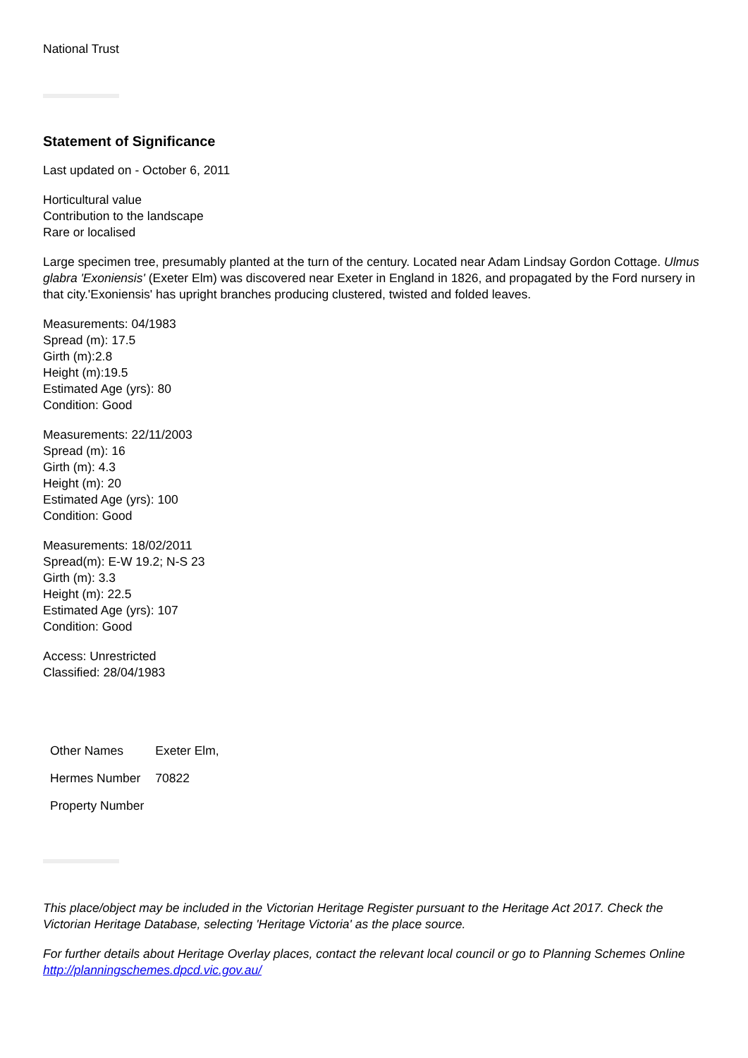National Trust
Statement of Significance
Last updated on - October 6, 2011
Horticultural value
Contribution to the landscape
Rare or localised
Large specimen tree, presumably planted at the turn of the century. Located near Adam Lindsay Gordon Cottage. Ulmus glabra 'Exoniensis' (Exeter Elm) was discovered near Exeter in England in 1826, and propagated by the Ford nursery in that city.'Exoniensis' has upright branches producing clustered, twisted and folded leaves.
Measurements: 04/1983
Spread (m): 17.5
Girth (m):2.8
Height (m):19.5
Estimated Age (yrs): 80
Condition: Good
Measurements: 22/11/2003
Spread (m): 16
Girth (m): 4.3
Height (m): 20
Estimated Age (yrs): 100
Condition: Good
Measurements: 18/02/2011
Spread(m): E-W 19.2; N-S 23
Girth (m): 3.3
Height (m): 22.5
Estimated Age (yrs): 107
Condition: Good
Access: Unrestricted
Classified: 28/04/1983
| Other Names | Exeter Elm, |
| Hermes Number | 70822 |
| Property Number | |
This place/object may be included in the Victorian Heritage Register pursuant to the Heritage Act 2017. Check the Victorian Heritage Database, selecting 'Heritage Victoria' as the place source.
For further details about Heritage Overlay places, contact the relevant local council or go to Planning Schemes Online http://planningschemes.dpcd.vic.gov.au/